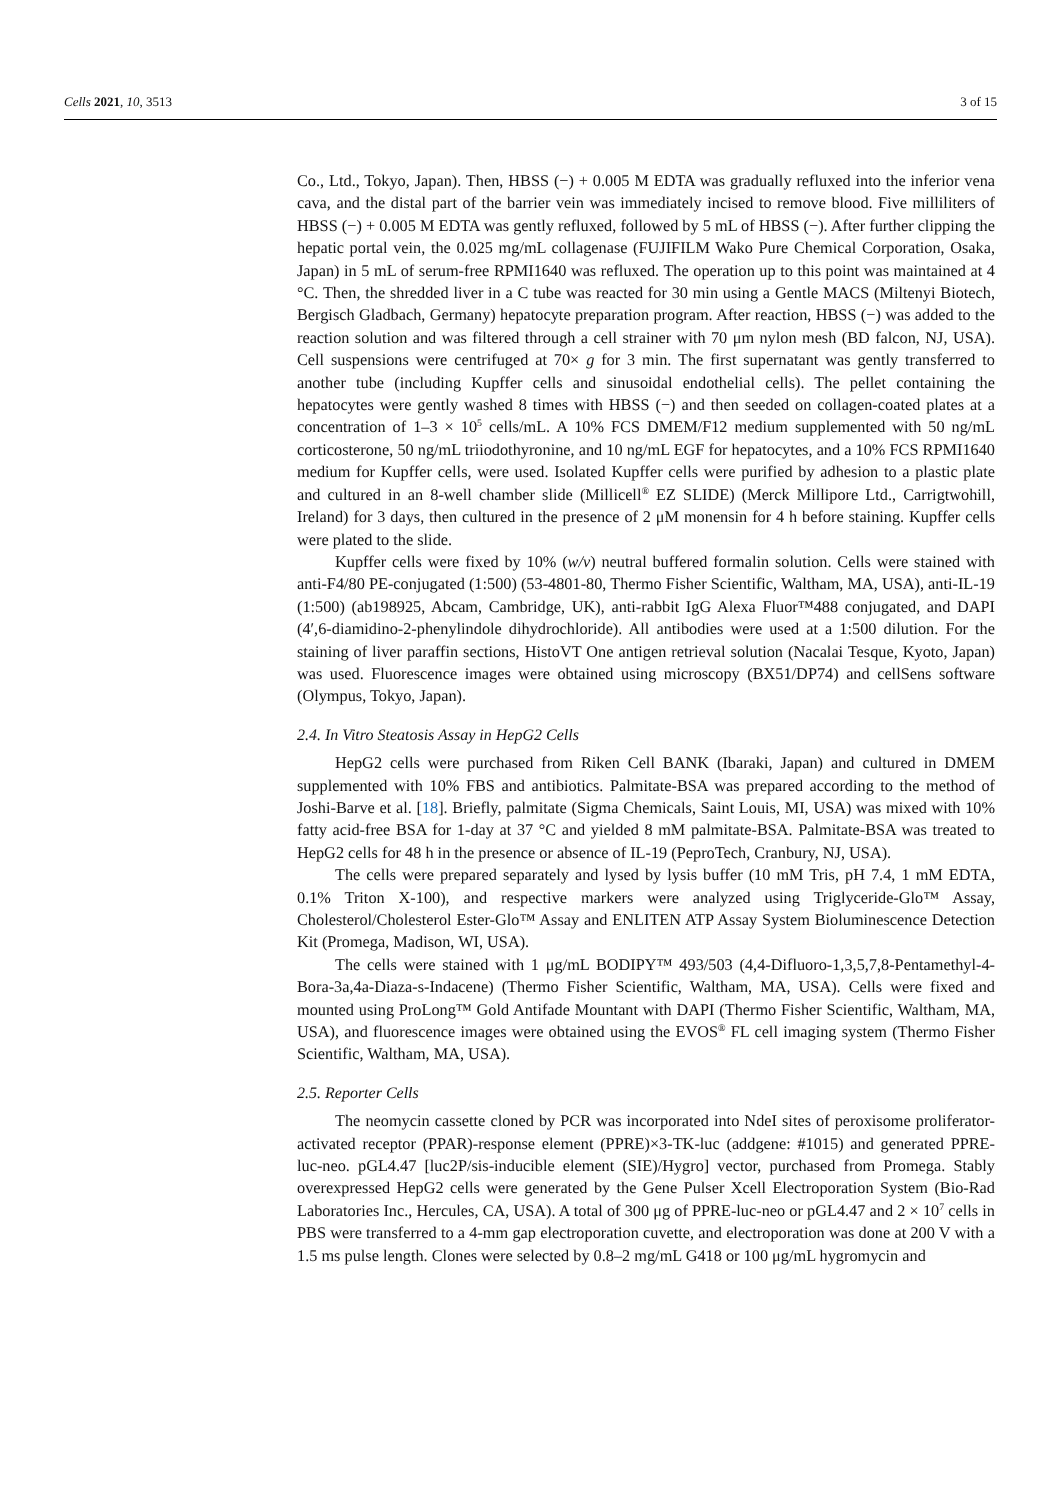Cells 2021, 10, 3513 3 of 15
Co., Ltd., Tokyo, Japan). Then, HBSS (−) + 0.005 M EDTA was gradually refluxed into the inferior vena cava, and the distal part of the barrier vein was immediately incised to remove blood. Five milliliters of HBSS (−) + 0.005 M EDTA was gently refluxed, followed by 5 mL of HBSS (−). After further clipping the hepatic portal vein, the 0.025 mg/mL collagenase (FUJIFILM Wako Pure Chemical Corporation, Osaka, Japan) in 5 mL of serum-free RPMI1640 was refluxed. The operation up to this point was maintained at 4 °C. Then, the shredded liver in a C tube was reacted for 30 min using a Gentle MACS (Miltenyi Biotech, Bergisch Gladbach, Germany) hepatocyte preparation program. After reaction, HBSS (−) was added to the reaction solution and was filtered through a cell strainer with 70 μm nylon mesh (BD falcon, NJ, USA). Cell suspensions were centrifuged at 70× g for 3 min. The first supernatant was gently transferred to another tube (including Kupffer cells and sinusoidal endothelial cells). The pellet containing the hepatocytes were gently washed 8 times with HBSS (−) and then seeded on collagen-coated plates at a concentration of 1–3 × 10<sup>5</sup> cells/mL. A 10% FCS DMEM/F12 medium supplemented with 50 ng/mL corticosterone, 50 ng/mL triiodothyronine, and 10 ng/mL EGF for hepatocytes, and a 10% FCS RPMI1640 medium for Kupffer cells, were used. Isolated Kupffer cells were purified by adhesion to a plastic plate and cultured in an 8-well chamber slide (Millicell<sup>®</sup> EZ SLIDE) (Merck Millipore Ltd., Carrigtwohill, Ireland) for 3 days, then cultured in the presence of 2 μM monensin for 4 h before staining. Kupffer cells were plated to the slide.
Kupffer cells were fixed by 10% (w/v) neutral buffered formalin solution. Cells were stained with anti-F4/80 PE-conjugated (1:500) (53-4801-80, Thermo Fisher Scientific, Waltham, MA, USA), anti-IL-19 (1:500) (ab198925, Abcam, Cambridge, UK), anti-rabbit IgG Alexa Fluor™488 conjugated, and DAPI (4′,6-diamidino-2-phenylindole dihydrochloride). All antibodies were used at a 1:500 dilution. For the staining of liver paraffin sections, HistoVT One antigen retrieval solution (Nacalai Tesque, Kyoto, Japan) was used. Fluorescence images were obtained using microscopy (BX51/DP74) and cellSens software (Olympus, Tokyo, Japan).
2.4. In Vitro Steatosis Assay in HepG2 Cells
HepG2 cells were purchased from Riken Cell BANK (Ibaraki, Japan) and cultured in DMEM supplemented with 10% FBS and antibiotics. Palmitate-BSA was prepared according to the method of Joshi-Barve et al. [18]. Briefly, palmitate (Sigma Chemicals, Saint Louis, MI, USA) was mixed with 10% fatty acid-free BSA for 1-day at 37 °C and yielded 8 mM palmitate-BSA. Palmitate-BSA was treated to HepG2 cells for 48 h in the presence or absence of IL-19 (PeproTech, Cranbury, NJ, USA).
The cells were prepared separately and lysed by lysis buffer (10 mM Tris, pH 7.4, 1 mM EDTA, 0.1% Triton X-100), and respective markers were analyzed using Triglyceride-Glo™ Assay, Cholesterol/Cholesterol Ester-Glo™ Assay and ENLITEN ATP Assay System Bioluminescence Detection Kit (Promega, Madison, WI, USA).
The cells were stained with 1 μg/mL BODIPY™ 493/503 (4,4-Difluoro-1,3,5,7,8-Pentamethyl-4-Bora-3a,4a-Diaza-s-Indacene) (Thermo Fisher Scientific, Waltham, MA, USA). Cells were fixed and mounted using ProLong™ Gold Antifade Mountant with DAPI (Thermo Fisher Scientific, Waltham, MA, USA), and fluorescence images were obtained using the EVOS<sup>®</sup> FL cell imaging system (Thermo Fisher Scientific, Waltham, MA, USA).
2.5. Reporter Cells
The neomycin cassette cloned by PCR was incorporated into NdeI sites of peroxisome proliferator-activated receptor (PPAR)-response element (PPRE)×3-TK-luc (addgene: #1015) and generated PPRE-luc-neo. pGL4.47 [luc2P/sis-inducible element (SIE)/Hygro] vector, purchased from Promega. Stably overexpressed HepG2 cells were generated by the Gene Pulser Xcell Electroporation System (Bio-Rad Laboratories Inc., Hercules, CA, USA). A total of 300 μg of PPRE-luc-neo or pGL4.47 and 2 × 10<sup>7</sup> cells in PBS were transferred to a 4-mm gap electroporation cuvette, and electroporation was done at 200 V with a 1.5 ms pulse length. Clones were selected by 0.8–2 mg/mL G418 or 100 μg/mL hygromycin and